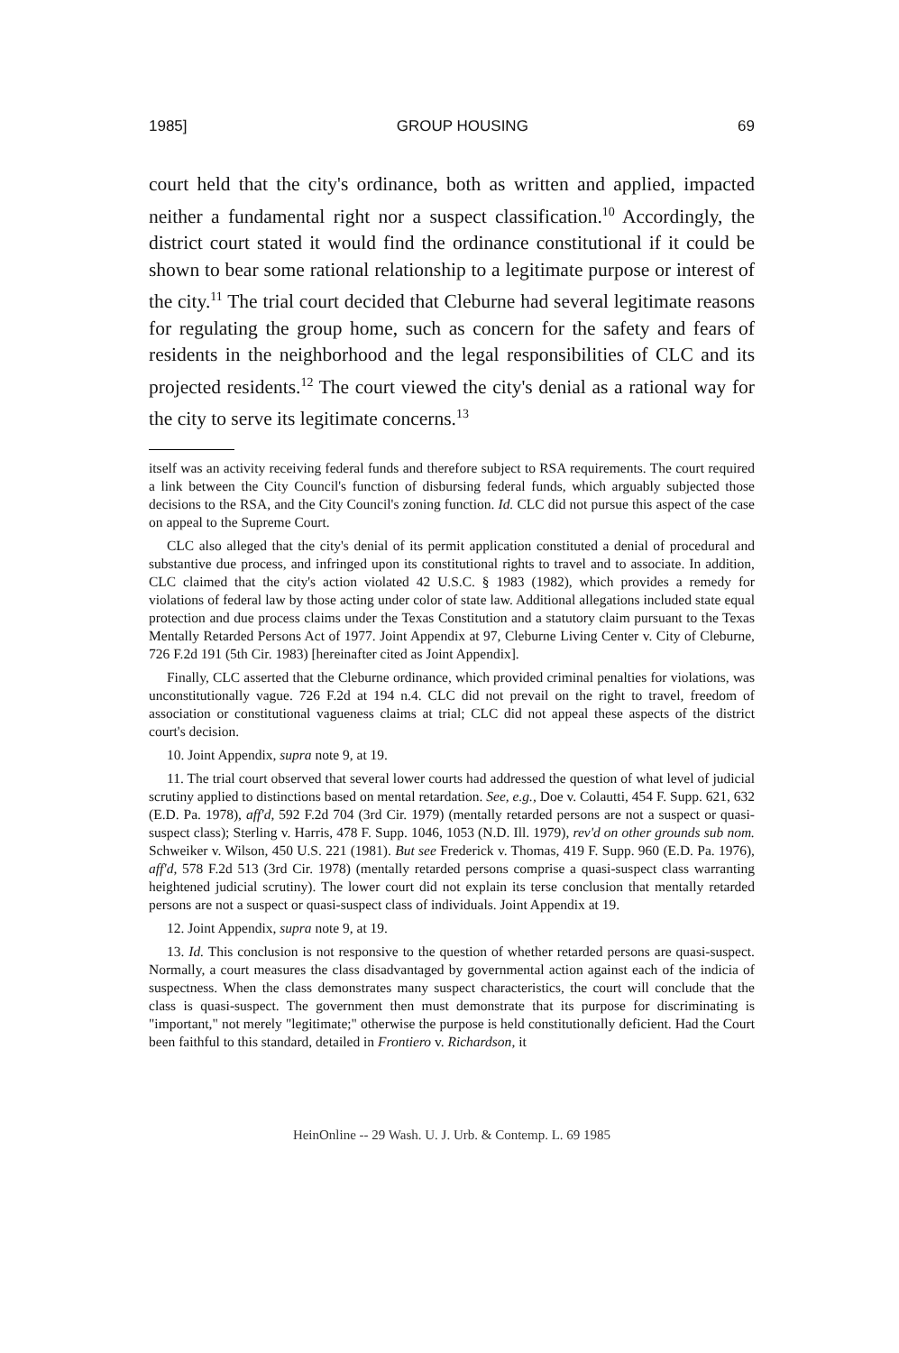1985] GROUP HOUSING 69
court held that the city's ordinance, both as written and applied, impacted neither a fundamental right nor a suspect classification.<sup>10</sup> Accordingly, the district court stated it would find the ordinance constitutional if it could be shown to bear some rational relationship to a legitimate purpose or interest of the city.<sup>11</sup> The trial court decided that Cleburne had several legitimate reasons for regulating the group home, such as concern for the safety and fears of residents in the neighborhood and the legal responsibilities of CLC and its projected residents.<sup>12</sup> The court viewed the city's denial as a rational way for the city to serve its legitimate concerns.<sup>13</sup>
itself was an activity receiving federal funds and therefore subject to RSA requirements. The court required a link between the City Council's function of disbursing federal funds, which arguably subjected those decisions to the RSA, and the City Council's zoning function. Id. CLC did not pursue this aspect of the case on appeal to the Supreme Court.
CLC also alleged that the city's denial of its permit application constituted a denial of procedural and substantive due process, and infringed upon its constitutional rights to travel and to associate. In addition, CLC claimed that the city's action violated 42 U.S.C. § 1983 (1982), which provides a remedy for violations of federal law by those acting under color of state law. Additional allegations included state equal protection and due process claims under the Texas Constitution and a statutory claim pursuant to the Texas Mentally Retarded Persons Act of 1977. Joint Appendix at 97, Cleburne Living Center v. City of Cleburne, 726 F.2d 191 (5th Cir. 1983) [hereinafter cited as Joint Appendix].
Finally, CLC asserted that the Cleburne ordinance, which provided criminal penalties for violations, was unconstitutionally vague. 726 F.2d at 194 n.4. CLC did not prevail on the right to travel, freedom of association or constitutional vagueness claims at trial; CLC did not appeal these aspects of the district court's decision.
10. Joint Appendix, supra note 9, at 19.
11. The trial court observed that several lower courts had addressed the question of what level of judicial scrutiny applied to distinctions based on mental retardation. See, e.g., Doe v. Colautti, 454 F. Supp. 621, 632 (E.D. Pa. 1978), aff'd, 592 F.2d 704 (3rd Cir. 1979) (mentally retarded persons are not a suspect or quasi-suspect class); Sterling v. Harris, 478 F. Supp. 1046, 1053 (N.D. Ill. 1979), rev'd on other grounds sub nom. Schweiker v. Wilson, 450 U.S. 221 (1981). But see Frederick v. Thomas, 419 F. Supp. 960 (E.D. Pa. 1976), aff'd, 578 F.2d 513 (3rd Cir. 1978) (mentally retarded persons comprise a quasi-suspect class warranting heightened judicial scrutiny). The lower court did not explain its terse conclusion that mentally retarded persons are not a suspect or quasi-suspect class of individuals. Joint Appendix at 19.
12. Joint Appendix, supra note 9, at 19.
13. Id. This conclusion is not responsive to the question of whether retarded persons are quasi-suspect. Normally, a court measures the class disadvantaged by governmental action against each of the indicia of suspectness. When the class demonstrates many suspect characteristics, the court will conclude that the class is quasi-suspect. The government then must demonstrate that its purpose for discriminating is "important," not merely "legitimate;" otherwise the purpose is held constitutionally deficient. Had the Court been faithful to this standard, detailed in Frontiero v. Richardson, it
HeinOnline -- 29 Wash. U. J. Urb. & Contemp. L. 69 1985